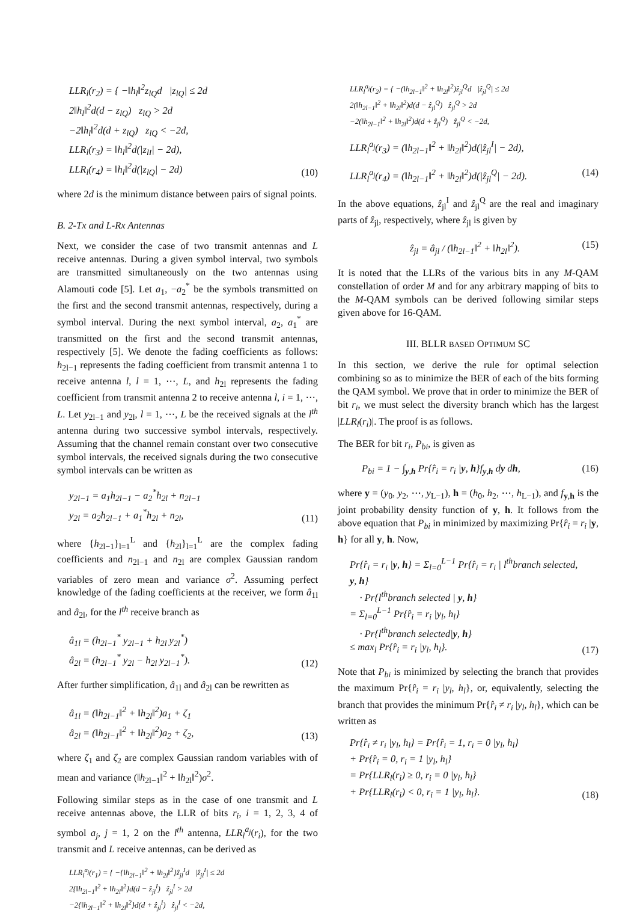LLR<sub>l</sub>(r<sub>2</sub>) = { −‖h<sub>l</sub>‖<sup>2</sup>z<sub>lQ</sub>d |z<sub>lQ</sub>| ≤ 2d
2‖h<sub>l</sub>‖<sup>2</sup>d(d − z<sub>lQ</sub>) z<sub>lQ</sub> > 2d
−2‖h<sub>l</sub>‖<sup>2</sup>d(d + z<sub>lQ</sub>) z<sub>lQ</sub> < −2d,
LLR<sub>l</sub>(r<sub>3</sub>) = ‖h<sub>l</sub>‖<sup>2</sup>d(|z<sub>lI</sub>| − 2d),
LLR<sub>l</sub>(r<sub>4</sub>) = ‖h<sub>l</sub>‖<sup>2</sup>d(|z<sub>lQ</sub>| − 2d)
(10)
where 2d is the minimum distance between pairs of signal points.
B. 2-Tx and L-Rx Antennas
Next, we consider the case of two transmit antennas and L receive antennas. During a given symbol interval, two symbols are transmitted simultaneously on the two antennas using Alamouti code [5]. Let a<sub>1</sub>, −a<sub>2</sub><sup>*</sup> be the symbols transmitted on the first and the second transmit antennas, respectively, during a symbol interval. During the next symbol interval, a<sub>2</sub>, a<sub>1</sub><sup>*</sup> are transmitted on the first and the second transmit antennas, respectively [5]. We denote the fading coefficients as follows: h<sub>2l−1</sub> represents the fading coefficient from transmit antenna 1 to receive antenna l, l = 1, ⋯, L, and h<sub>2l</sub> represents the fading coefficient from transmit antenna 2 to receive antenna l, i = 1, ⋯, L. Let y<sub>2l−1</sub> and y<sub>2l</sub>, l = 1, ⋯, L be the received signals at the l<sup>th</sup> antenna during two successive symbol intervals, respectively. Assuming that the channel remain constant over two consecutive symbol intervals, the received signals during the two consecutive symbol intervals can be written as
y<sub>2l−1</sub> = a<sub>1</sub>h<sub>2l−1</sub> − a<sub>2</sub><sup>*</sup>h<sub>2l</sub> + n<sub>2l−1</sub>
y<sub>2l</sub> = a<sub>2</sub>h<sub>2l−1</sub> + a<sub>1</sub><sup>*</sup>h<sub>2l</sub> + n<sub>2l</sub>,
(11)
where {h<sub>2l−1</sub>}<sub>l=1</sub><sup>L</sup> and {h<sub>2l</sub>}<sub>l=1</sub><sup>L</sup> are the complex fading coefficients and n<sub>2l−1</sub> and n<sub>2l</sub> are complex Gaussian random variables of zero mean and variance σ<sup>2</sup>. Assuming perfect knowledge of the fading coefficients at the receiver, we form â<sub>1l</sub> and â<sub>2l</sub>, for the l<sup>th</sup> receive branch as
â<sub>1l</sub> = (h<sub>2l−1</sub><sup>*</sup> y<sub>2l−1</sub> + h<sub>2l</sub> y<sub>2l</sub><sup>*</sup>)
â<sub>2l</sub> = (h<sub>2l−1</sub><sup>*</sup> y<sub>2l</sub> − h<sub>2l</sub> y<sub>2l−1</sub><sup>*</sup>).
(12)
After further simplification, â<sub>1l</sub> and â<sub>2l</sub> can be rewritten as
â<sub>1l</sub> = (‖h<sub>2l−1</sub>‖<sup>2</sup> + ‖h<sub>2l</sub>‖<sup>2</sup>)a<sub>1</sub> + ζ<sub>1</sub>
â<sub>2l</sub> = (‖h<sub>2l−1</sub>‖<sup>2</sup> + ‖h<sub>2l</sub>‖<sup>2</sup>)a<sub>2</sub> + ζ<sub>2</sub>,
(13)
where ζ<sub>1</sub> and ζ<sub>2</sub> are complex Gaussian random variables with of mean and variance (‖h<sub>2l−1</sub>‖<sup>2</sup> + ‖h<sub>2l</sub>‖<sup>2</sup>)σ<sup>2</sup>.
Following similar steps as in the case of one transmit and L receive antennas above, the LLR of bits r<sub>i</sub>, i = 1, 2, 3, 4 of symbol a<sub>j</sub>, j = 1, 2 on the l<sup>th</sup> antenna, LLR<sub>l</sub><sup>a<sub>j</sub></sup>(r<sub>i</sub>), for the two transmit and L receive antennas, can be derived as
LLR<sub>l</sub><sup>a<sub>j</sub></sup>(r<sub>1</sub>) = { −{‖h<sub>2l−1</sub>‖<sup>2</sup> + ‖h<sub>2l</sub>‖<sup>2</sup>}ẑ<sub>jl</sub><sup>I</sup>d |ẑ<sub>jl</sub><sup>I</sup>| ≤ 2d
2{‖h<sub>2l−1</sub>‖<sup>2</sup> + ‖h<sub>2l</sub>‖<sup>2</sup>}d(d − ẑ<sub>jl</sub><sup>I</sup>) ẑ<sub>jl</sub><sup>I</sup> > 2d
−2{‖h<sub>2l−1</sub>‖<sup>2</sup> + ‖h<sub>2l</sub>‖<sup>2</sup>}d(d + ẑ<sub>jl</sub><sup>I</sup>) ẑ<sub>jl</sub><sup>I</sup> < −2d,
LLR<sub>l</sub><sup>a<sub>j</sub></sup>(r<sub>2</sub>) = { −(‖h<sub>2l−1</sub>‖<sup>2</sup> + ‖h<sub>2l</sub>‖<sup>2</sup>)ẑ<sub>jl</sub><sup>Q</sup>d |ẑ<sub>jl</sub><sup>Q</sup>| ≤ 2d
2(‖h<sub>2l−1</sub>‖<sup>2</sup> + ‖h<sub>2l</sub>‖<sup>2</sup>)d(d − ẑ<sub>jl</sub><sup>Q</sup>) ẑ<sub>jl</sub><sup>Q</sup> > 2d
−2(‖h<sub>2l−1</sub>‖<sup>2</sup> + ‖h<sub>2l</sub>‖<sup>2</sup>)d(d + ẑ<sub>jl</sub><sup>Q</sup>) ẑ<sub>jl</sub><sup>Q</sup> < −2d,
LLR<sub>l</sub><sup>a<sub>j</sub></sup>(r<sub>3</sub>) = (‖h<sub>2l−1</sub>‖<sup>2</sup> + ‖h<sub>2l</sub>‖<sup>2</sup>)d(|ẑ<sub>jl</sub><sup>I</sup>| − 2d),
LLR<sub>l</sub><sup>a<sub>j</sub></sup>(r<sub>4</sub>) = (‖h<sub>2l−1</sub>‖<sup>2</sup> + ‖h<sub>2l</sub>‖<sup>2</sup>)d(|ẑ<sub>jl</sub><sup>Q</sup>| − 2d).
(14)
In the above equations, ẑ<sub>jl</sub><sup>I</sup> and ẑ<sub>jl</sub><sup>Q</sup> are the real and imaginary parts of ẑ<sub>jl</sub>, respectively, where ẑ<sub>jl</sub> is given by
ẑ<sub>jl</sub> = â<sub>jl</sub> / (‖h<sub>2l−1</sub>‖<sup>2</sup> + ‖h<sub>2l</sub>‖<sup>2</sup>).
(15)
It is noted that the LLRs of the various bits in any M-QAM constellation of order M and for any arbitrary mapping of bits to the M-QAM symbols can be derived following similar steps given above for 16-QAM.
III. BLLR BASED OPTIMUM SC
In this section, we derive the rule for optimal selection combining so as to minimize the BER of each of the bits forming the QAM symbol. We prove that in order to minimize the BER of bit r<sub>i</sub>, we must select the diversity branch which has the largest |LLR<sub>l</sub>(r<sub>i</sub>)|. The proof is as follows.
The BER for bit r<sub>i</sub>, P<sub>bi</sub>, is given as
P<sub>bi</sub> = 1 − ∫<sub>y,h</sub> Pr{r̂<sub>i</sub> = r<sub>i</sub> |y, h}f<sub>y,h</sub> dy dh,
(16)
where y = (y<sub>0</sub>, y<sub>2</sub>, ⋯, y<sub>L−1</sub>), h = (h<sub>0</sub>, h<sub>2</sub>, ⋯, h<sub>L−1</sub>), and f<sub>y,h</sub> is the joint probability density function of y, h. It follows from the above equation that P<sub>bi</sub> in minimized by maximizing Pr{r̂<sub>i</sub> = r<sub>i</sub> |y, h} for all y, h. Now,
Pr{r̂<sub>i</sub> = r<sub>i</sub> |y, h} = Σ<sub>l=0</sub><sup>L−1</sup> Pr{r̂<sub>i</sub> = r<sub>i</sub> | l<sup>th</sup>branch selected, y, h}
· Pr{l<sup>th</sup>branch selected | y, h}
= Σ<sub>l=0</sub><sup>L−1</sup> Pr{r̂<sub>i</sub> = r<sub>i</sub> |y<sub>l</sub>, h<sub>l</sub>}
· Pr{l<sup>th</sup>branch selected|y, h}
≤ max<sub>l</sub> Pr{r̂<sub>i</sub> = r<sub>i</sub> |y<sub>l</sub>, h<sub>l</sub>}.
(17)
Note that P<sub>bi</sub> is minimized by selecting the branch that provides the maximum Pr{r̂<sub>i</sub> = r<sub>i</sub> |y<sub>l</sub>, h<sub>l</sub>}, or, equivalently, selecting the branch that provides the minimum Pr{r̂<sub>i</sub> ≠ r<sub>i</sub> |y<sub>l</sub>, h<sub>l</sub>}, which can be written as
Pr{r̂<sub>i</sub> ≠ r<sub>i</sub> |y<sub>l</sub>, h<sub>l</sub>} = Pr{r̂<sub>i</sub> = 1, r<sub>i</sub> = 0 |y<sub>l</sub>, h<sub>l</sub>}
+ Pr{r̂<sub>i</sub> = 0, r<sub>i</sub> = 1 |y<sub>l</sub>, h<sub>l</sub>}
= Pr{LLR<sub>l</sub>(r<sub>i</sub>) ≥ 0, r<sub>i</sub> = 0 |y<sub>l</sub>, h<sub>l</sub>}
+ Pr{LLR<sub>l</sub>(r<sub>i</sub>) < 0, r<sub>i</sub> = 1 |y<sub>l</sub>, h<sub>l</sub>}.
(18)